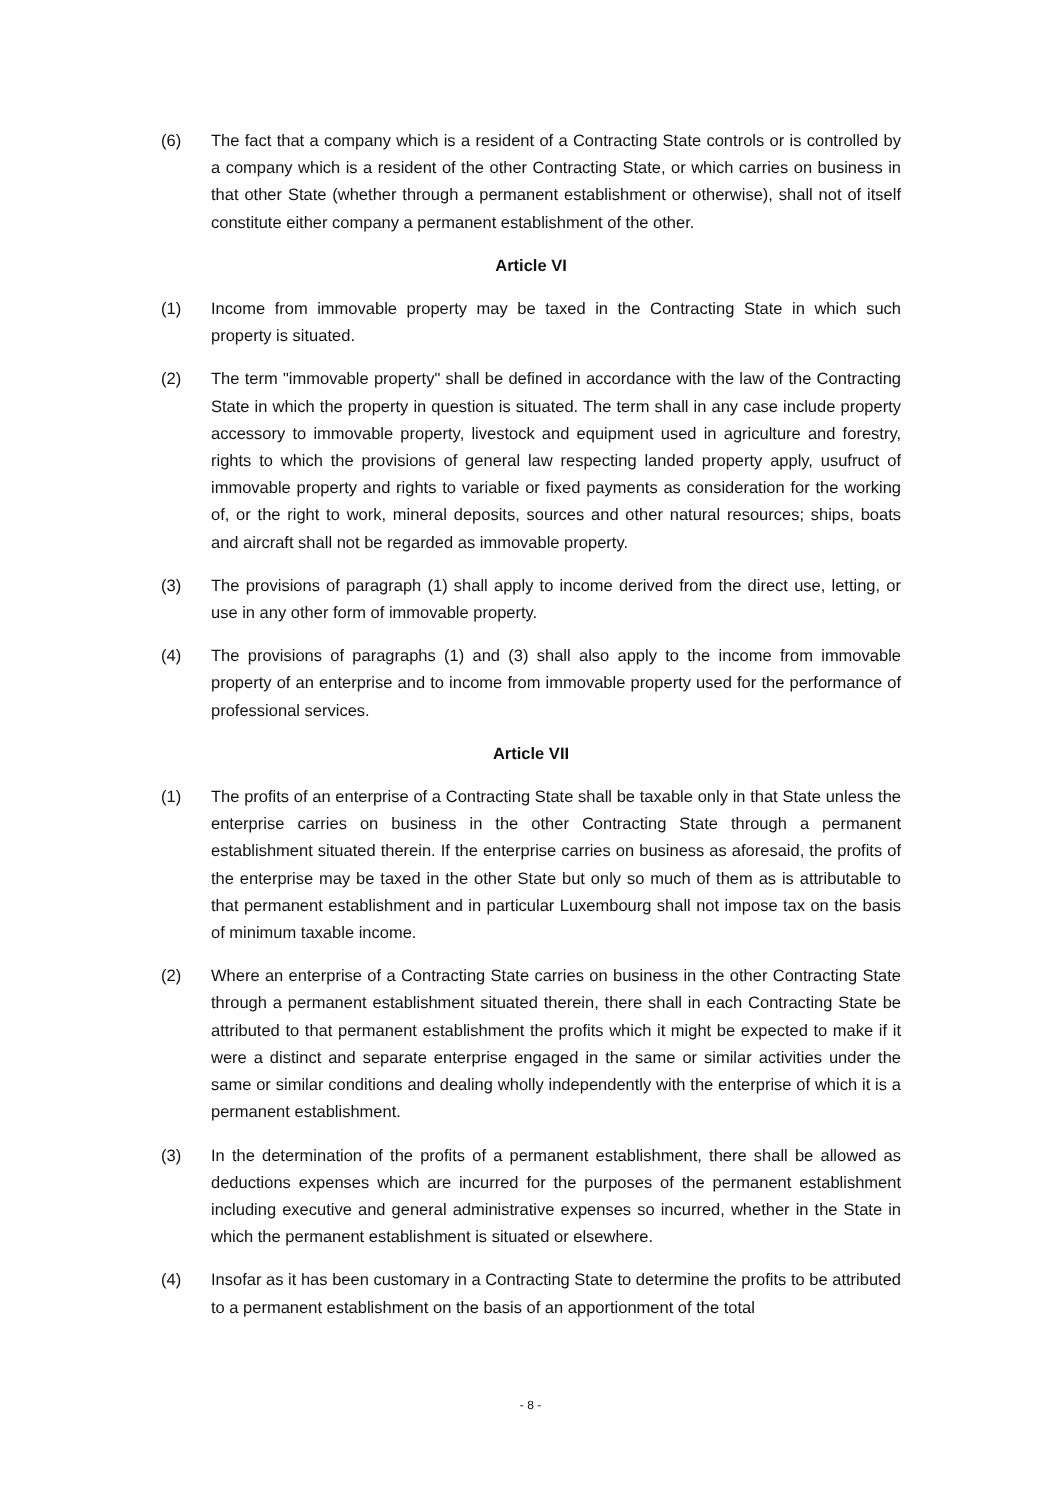(6) The fact that a company which is a resident of a Contracting State controls or is controlled by a company which is a resident of the other Contracting State, or which carries on business in that other State (whether through a permanent establishment or otherwise), shall not of itself constitute either company a permanent establishment of the other.
Article VI
(1) Income from immovable property may be taxed in the Contracting State in which such property is situated.
(2) The term "immovable property" shall be defined in accordance with the law of the Contracting State in which the property in question is situated. The term shall in any case include property accessory to immovable property, livestock and equipment used in agriculture and forestry, rights to which the provisions of general law respecting landed property apply, usufruct of immovable property and rights to variable or fixed payments as consideration for the working of, or the right to work, mineral deposits, sources and other natural resources; ships, boats and aircraft shall not be regarded as immovable property.
(3) The provisions of paragraph (1) shall apply to income derived from the direct use, letting, or use in any other form of immovable property.
(4) The provisions of paragraphs (1) and (3) shall also apply to the income from immovable property of an enterprise and to income from immovable property used for the performance of professional services.
Article VII
(1) The profits of an enterprise of a Contracting State shall be taxable only in that State unless the enterprise carries on business in the other Contracting State through a permanent establishment situated therein. If the enterprise carries on business as aforesaid, the profits of the enterprise may be taxed in the other State but only so much of them as is attributable to that permanent establishment and in particular Luxembourg shall not impose tax on the basis of minimum taxable income.
(2) Where an enterprise of a Contracting State carries on business in the other Contracting State through a permanent establishment situated therein, there shall in each Contracting State be attributed to that permanent establishment the profits which it might be expected to make if it were a distinct and separate enterprise engaged in the same or similar activities under the same or similar conditions and dealing wholly independently with the enterprise of which it is a permanent establishment.
(3) In the determination of the profits of a permanent establishment, there shall be allowed as deductions expenses which are incurred for the purposes of the permanent establishment including executive and general administrative expenses so incurred, whether in the State in which the permanent establishment is situated or elsewhere.
(4) Insofar as it has been customary in a Contracting State to determine the profits to be attributed to a permanent establishment on the basis of an apportionment of the total
- 8 -